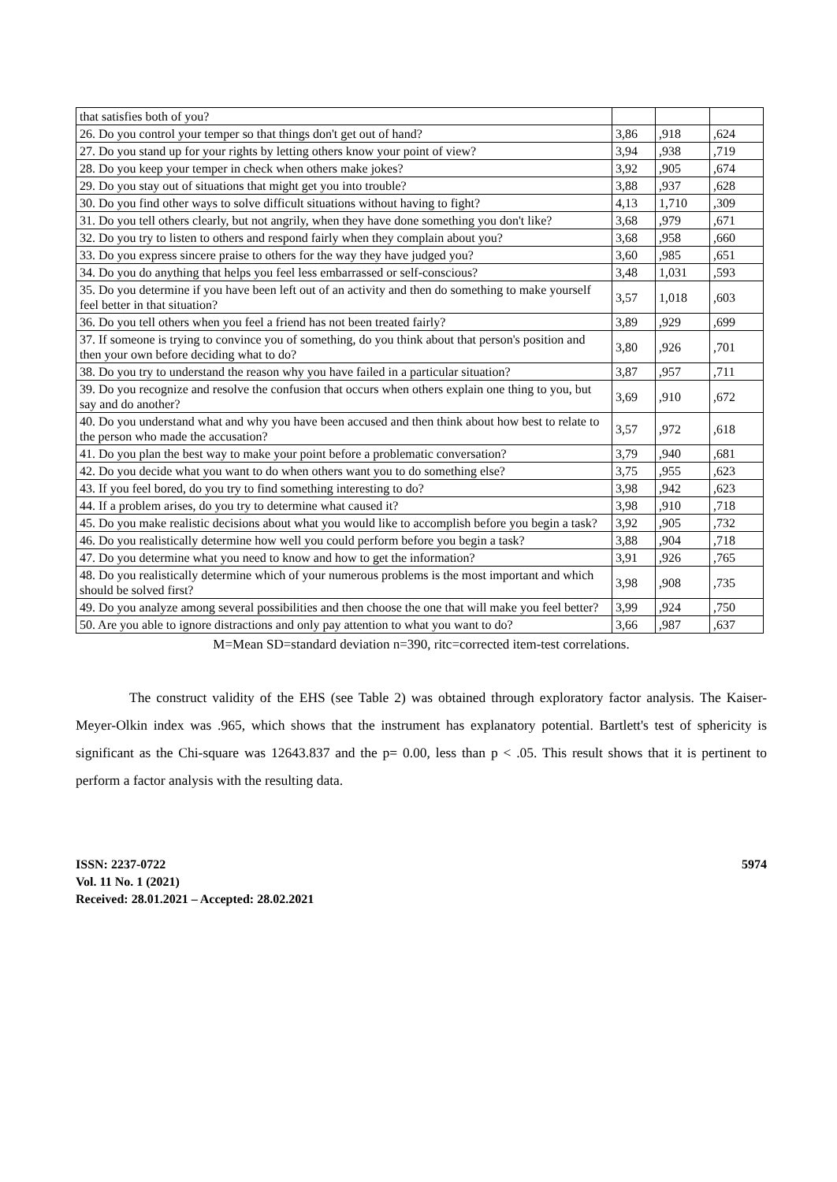| that satisfies both of you? | | | |
| 26. Do you control your temper so that things don't get out of hand? | 3,86 | ,918 | ,624 |
| 27. Do you stand up for your rights by letting others know your point of view? | 3,94 | ,938 | ,719 |
| 28. Do you keep your temper in check when others make jokes? | 3,92 | ,905 | ,674 |
| 29. Do you stay out of situations that might get you into trouble? | 3,88 | ,937 | ,628 |
| 30. Do you find other ways to solve difficult situations without having to fight? | 4,13 | 1,710 | ,309 |
| 31. Do you tell others clearly, but not angrily, when they have done something you don't like? | 3,68 | ,979 | ,671 |
| 32. Do you try to listen to others and respond fairly when they complain about you? | 3,68 | ,958 | ,660 |
| 33. Do you express sincere praise to others for the way they have judged you? | 3,60 | ,985 | ,651 |
| 34. Do you do anything that helps you feel less embarrassed or self-conscious? | 3,48 | 1,031 | ,593 |
| 35. Do you determine if you have been left out of an activity and then do something to make yourself feel better in that situation? | 3,57 | 1,018 | ,603 |
| 36. Do you tell others when you feel a friend has not been treated fairly? | 3,89 | ,929 | ,699 |
| 37. If someone is trying to convince you of something, do you think about that person's position and then your own before deciding what to do? | 3,80 | ,926 | ,701 |
| 38. Do you try to understand the reason why you have failed in a particular situation? | 3,87 | ,957 | ,711 |
| 39. Do you recognize and resolve the confusion that occurs when others explain one thing to you, but say and do another? | 3,69 | ,910 | ,672 |
| 40. Do you understand what and why you have been accused and then think about how best to relate to the person who made the accusation? | 3,57 | ,972 | ,618 |
| 41. Do you plan the best way to make your point before a problematic conversation? | 3,79 | ,940 | ,681 |
| 42. Do you decide what you want to do when others want you to do something else? | 3,75 | ,955 | ,623 |
| 43. If you feel bored, do you try to find something interesting to do? | 3,98 | ,942 | ,623 |
| 44. If a problem arises, do you try to determine what caused it? | 3,98 | ,910 | ,718 |
| 45. Do you make realistic decisions about what you would like to accomplish before you begin a task? | 3,92 | ,905 | ,732 |
| 46. Do you realistically determine how well you could perform before you begin a task? | 3,88 | ,904 | ,718 |
| 47. Do you determine what you need to know and how to get the information? | 3,91 | ,926 | ,765 |
| 48. Do you realistically determine which of your numerous problems is the most important and which should be solved first? | 3,98 | ,908 | ,735 |
| 49. Do you analyze among several possibilities and then choose the one that will make you feel better? | 3,99 | ,924 | ,750 |
| 50. Are you able to ignore distractions and only pay attention to what you want to do? | 3,66 | ,987 | ,637 |
M=Mean SD=standard deviation n=390, ritc=corrected item-test correlations.
The construct validity of the EHS (see Table 2) was obtained through exploratory factor analysis. The Kaiser-Meyer-Olkin index was .965, which shows that the instrument has explanatory potential. Bartlett's test of sphericity is significant as the Chi-square was 12643.837 and the p= 0.00, less than p < .05. This result shows that it is pertinent to perform a factor analysis with the resulting data.
ISSN: 2237-0722
Vol. 11 No. 1 (2021)
Received: 28.01.2021 – Accepted: 28.02.2021
5974